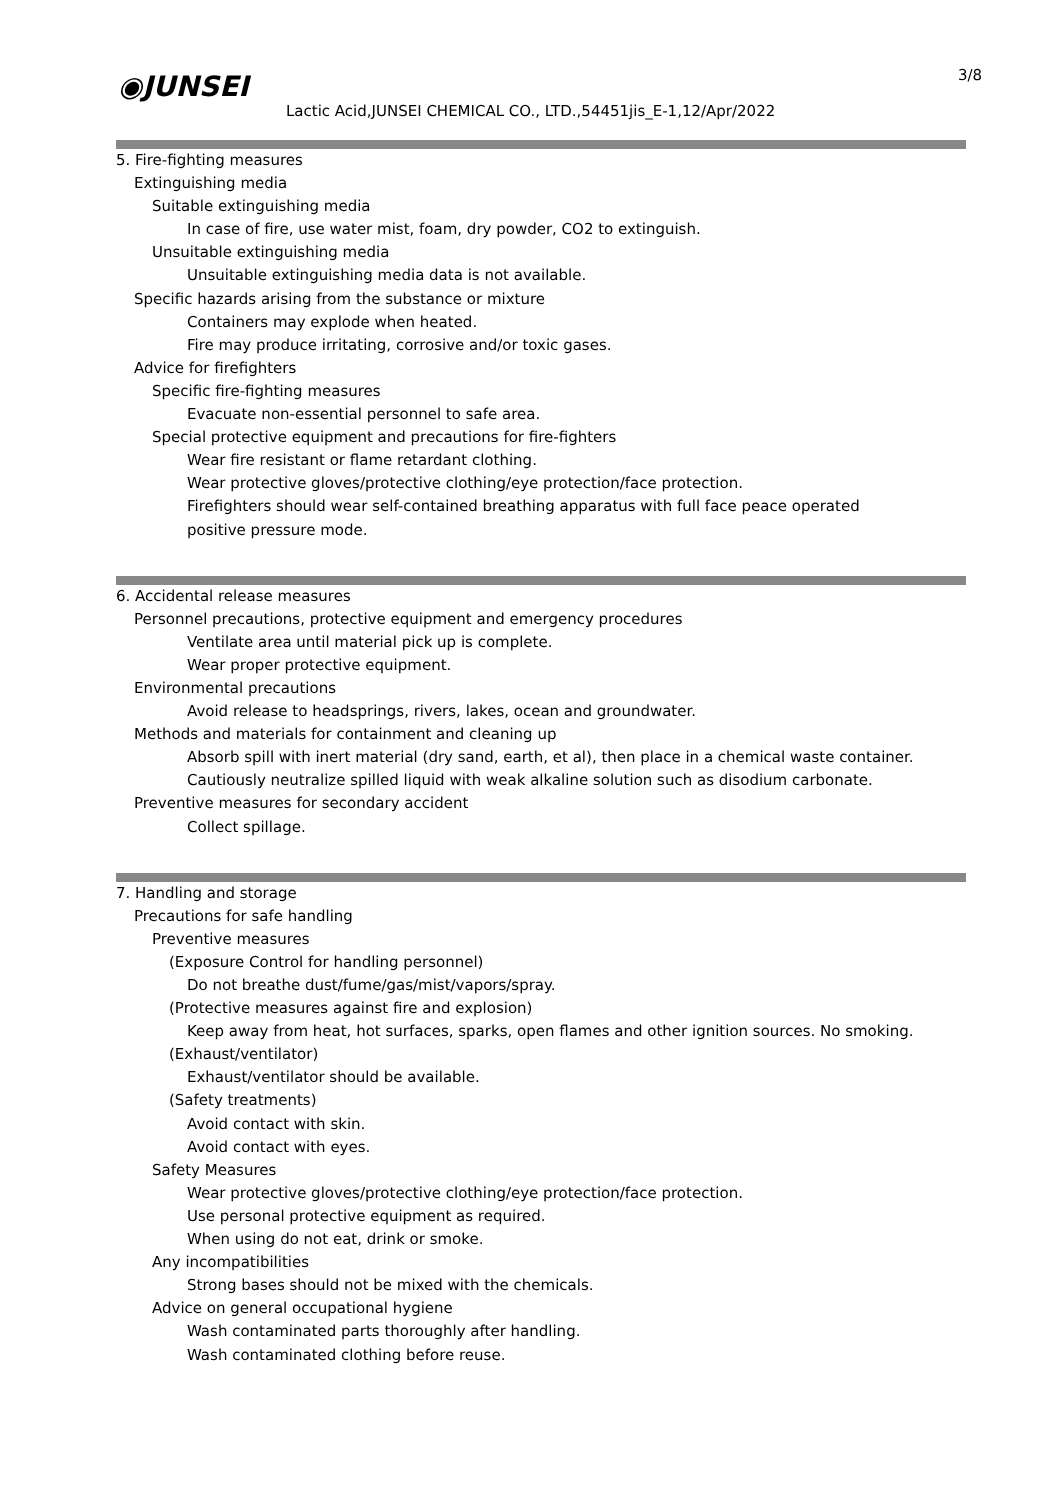◉JUNSEI 3/8
Lactic Acid,JUNSEI CHEMICAL CO., LTD.,54451jis_E-1,12/Apr/2022
5. Fire-fighting measures
Extinguishing media
Suitable extinguishing media
In case of fire, use water mist, foam, dry powder, CO2 to extinguish.
Unsuitable extinguishing media
Unsuitable extinguishing media data is not available.
Specific hazards arising from the substance or mixture
Containers may explode when heated.
Fire may produce irritating, corrosive and/or toxic gases.
Advice for firefighters
Specific fire-fighting measures
Evacuate non-essential personnel to safe area.
Special protective equipment and precautions for fire-fighters
Wear fire resistant or flame retardant clothing.
Wear protective gloves/protective clothing/eye protection/face protection.
Firefighters should wear self-contained breathing apparatus with full face peace operated
positive pressure mode.
6. Accidental release measures
Personnel precautions, protective equipment and emergency procedures
Ventilate area until material pick up is complete.
Wear proper protective equipment.
Environmental precautions
Avoid release to headsprings, rivers, lakes, ocean and groundwater.
Methods and materials for containment and cleaning up
Absorb spill with inert material (dry sand, earth, et al), then place in a chemical waste container.
Cautiously neutralize spilled liquid with weak alkaline solution such as disodium carbonate.
Preventive measures for secondary accident
Collect spillage.
7. Handling and storage
Precautions for safe handling
Preventive measures
(Exposure Control for handling personnel)
Do not breathe dust/fume/gas/mist/vapors/spray.
(Protective measures against fire and explosion)
Keep away from heat, hot surfaces, sparks, open flames and other ignition sources. No smoking.
(Exhaust/ventilator)
Exhaust/ventilator should be available.
(Safety treatments)
Avoid contact with skin.
Avoid contact with eyes.
Safety Measures
Wear protective gloves/protective clothing/eye protection/face protection.
Use personal protective equipment as required.
When using do not eat, drink or smoke.
Any incompatibilities
Strong bases should not be mixed with the chemicals.
Advice on general occupational hygiene
Wash contaminated parts thoroughly after handling.
Wash contaminated clothing before reuse.